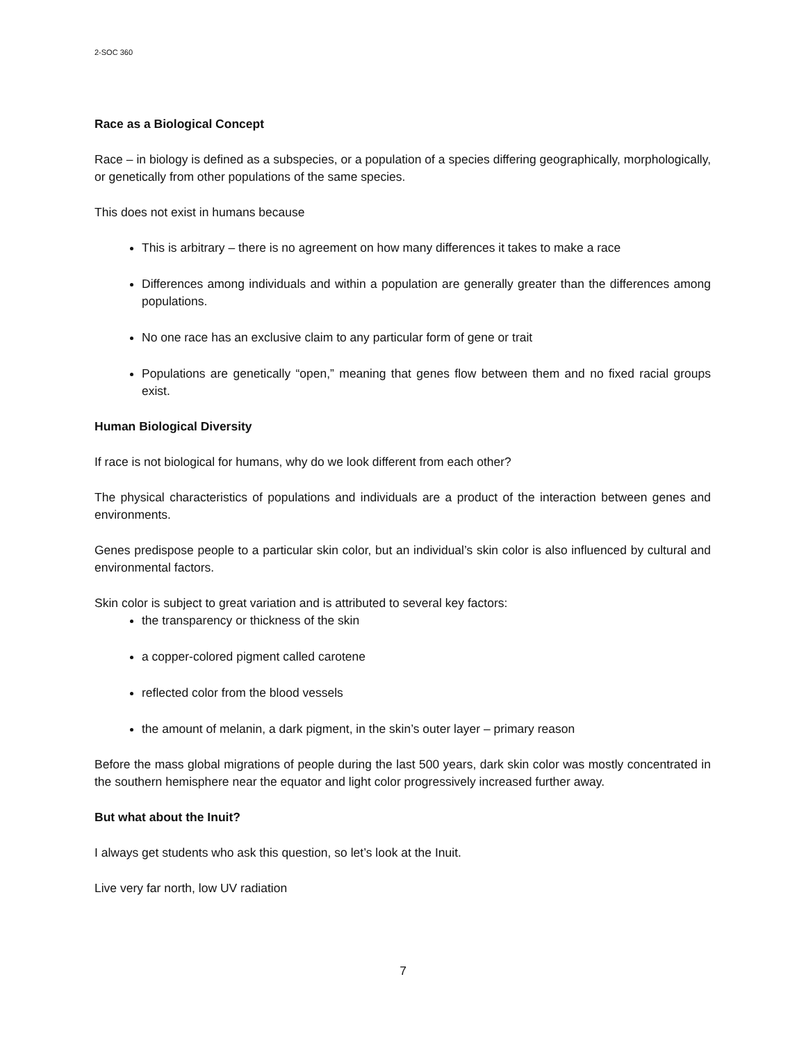2-SOC 360
Race as a Biological Concept
Race – in biology is defined as a subspecies, or a population of a species differing geographically, morphologically, or genetically from other populations of the same species.
This does not exist in humans because
This is arbitrary – there is no agreement on how many differences it takes to make a race
Differences among individuals and within a population are generally greater than the differences among populations.
No one race has an exclusive claim to any particular form of gene or trait
Populations are genetically “open,” meaning that genes flow between them and no fixed racial groups exist.
Human Biological Diversity
If race is not biological for humans, why do we look different from each other?
The physical characteristics of populations and individuals are a product of the interaction between genes and environments.
Genes predispose people to a particular skin color, but an individual’s skin color is also influenced by cultural and environmental factors.
Skin color is subject to great variation and is attributed to several key factors:
the transparency or thickness of the skin
a copper-colored pigment called carotene
reflected color from the blood vessels
the amount of melanin, a dark pigment, in the skin’s outer layer – primary reason
Before the mass global migrations of people during the last 500 years, dark skin color was mostly concentrated in the southern hemisphere near the equator and light color progressively increased further away.
But what about the Inuit?
I always get students who ask this question, so let’s look at the Inuit.
Live very far north, low UV radiation
7